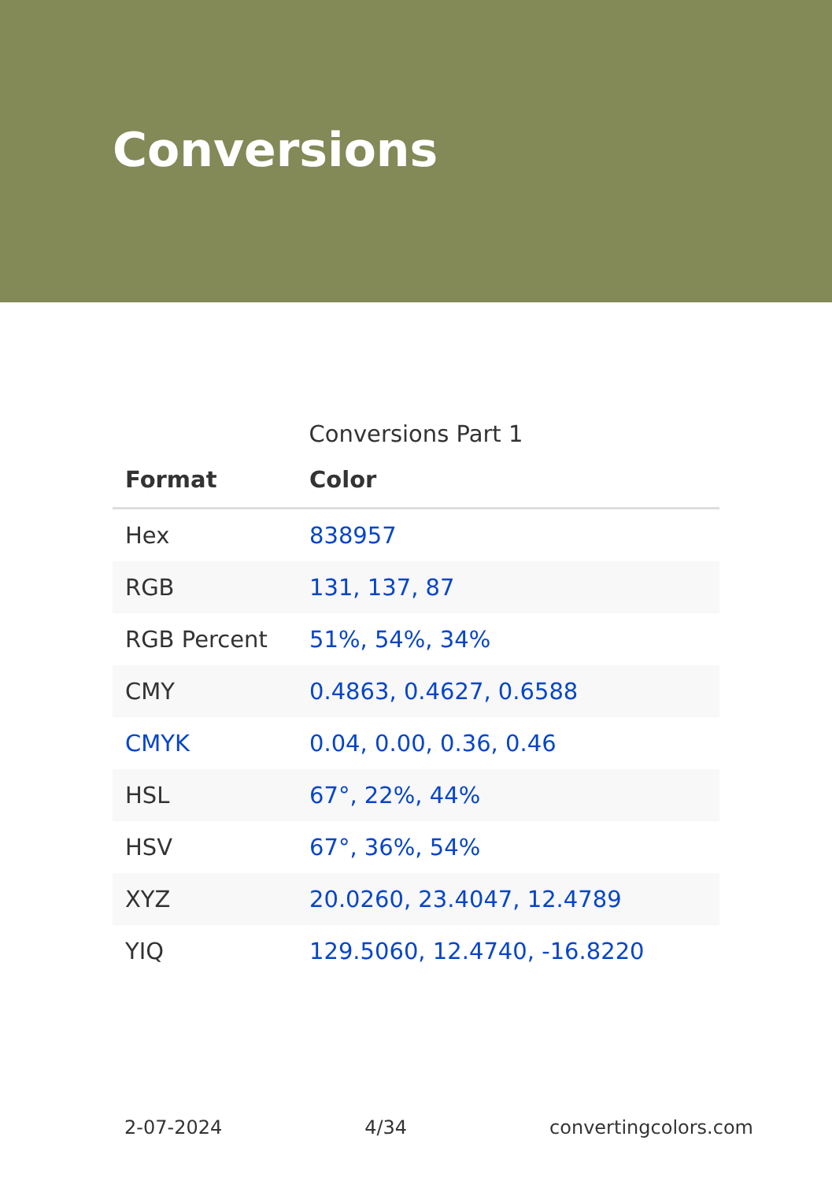Conversions
Conversions Part 1
| Format | Color |
| --- | --- |
| Hex | 838957 |
| RGB | 131, 137, 87 |
| RGB Percent | 51%, 54%, 34% |
| CMY | 0.4863, 0.4627, 0.6588 |
| CMYK | 0.04, 0.00, 0.36, 0.46 |
| HSL | 67°, 22%, 44% |
| HSV | 67°, 36%, 54% |
| XYZ | 20.0260, 23.4047, 12.4789 |
| YIQ | 129.5060, 12.4740, -16.8220 |
2-07-2024 4/34 convertingcolors.com